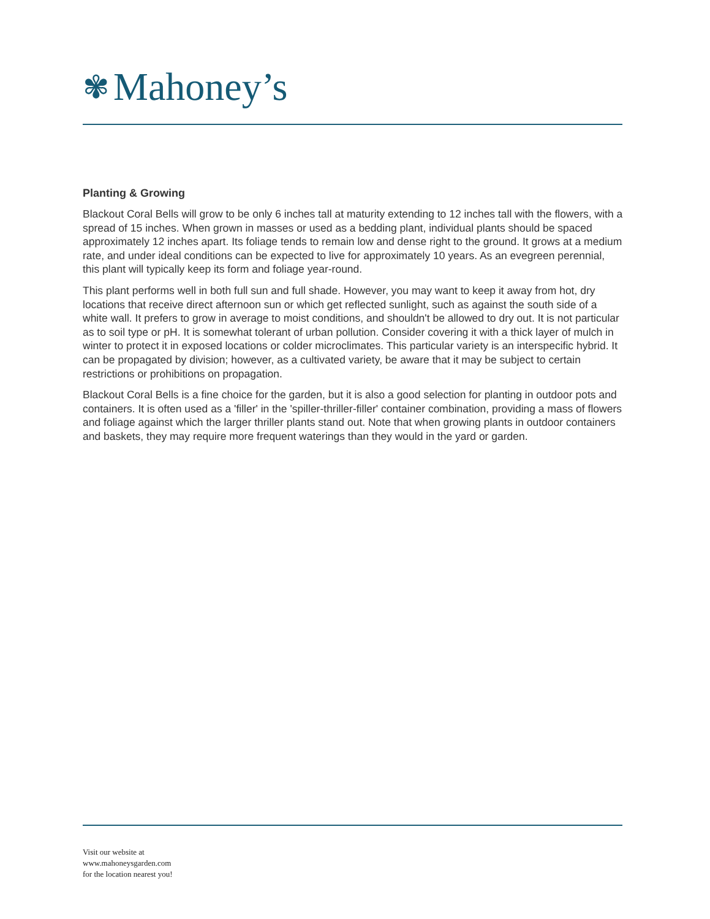✾ Mahoney’s
Planting & Growing
Blackout Coral Bells will grow to be only 6 inches tall at maturity extending to 12 inches tall with the flowers, with a spread of 15 inches. When grown in masses or used as a bedding plant, individual plants should be spaced approximately 12 inches apart. Its foliage tends to remain low and dense right to the ground. It grows at a medium rate, and under ideal conditions can be expected to live for approximately 10 years. As an evegreen perennial, this plant will typically keep its form and foliage year-round.
This plant performs well in both full sun and full shade. However, you may want to keep it away from hot, dry locations that receive direct afternoon sun or which get reflected sunlight, such as against the south side of a white wall. It prefers to grow in average to moist conditions, and shouldn't be allowed to dry out. It is not particular as to soil type or pH. It is somewhat tolerant of urban pollution. Consider covering it with a thick layer of mulch in winter to protect it in exposed locations or colder microclimates. This particular variety is an interspecific hybrid. It can be propagated by division; however, as a cultivated variety, be aware that it may be subject to certain restrictions or prohibitions on propagation.
Blackout Coral Bells is a fine choice for the garden, but it is also a good selection for planting in outdoor pots and containers. It is often used as a 'filler' in the 'spiller-thriller-filler' container combination, providing a mass of flowers and foliage against which the larger thriller plants stand out. Note that when growing plants in outdoor containers and baskets, they may require more frequent waterings than they would in the yard or garden.
Visit our website at
www.mahoneysgarden.com
for the location nearest you!